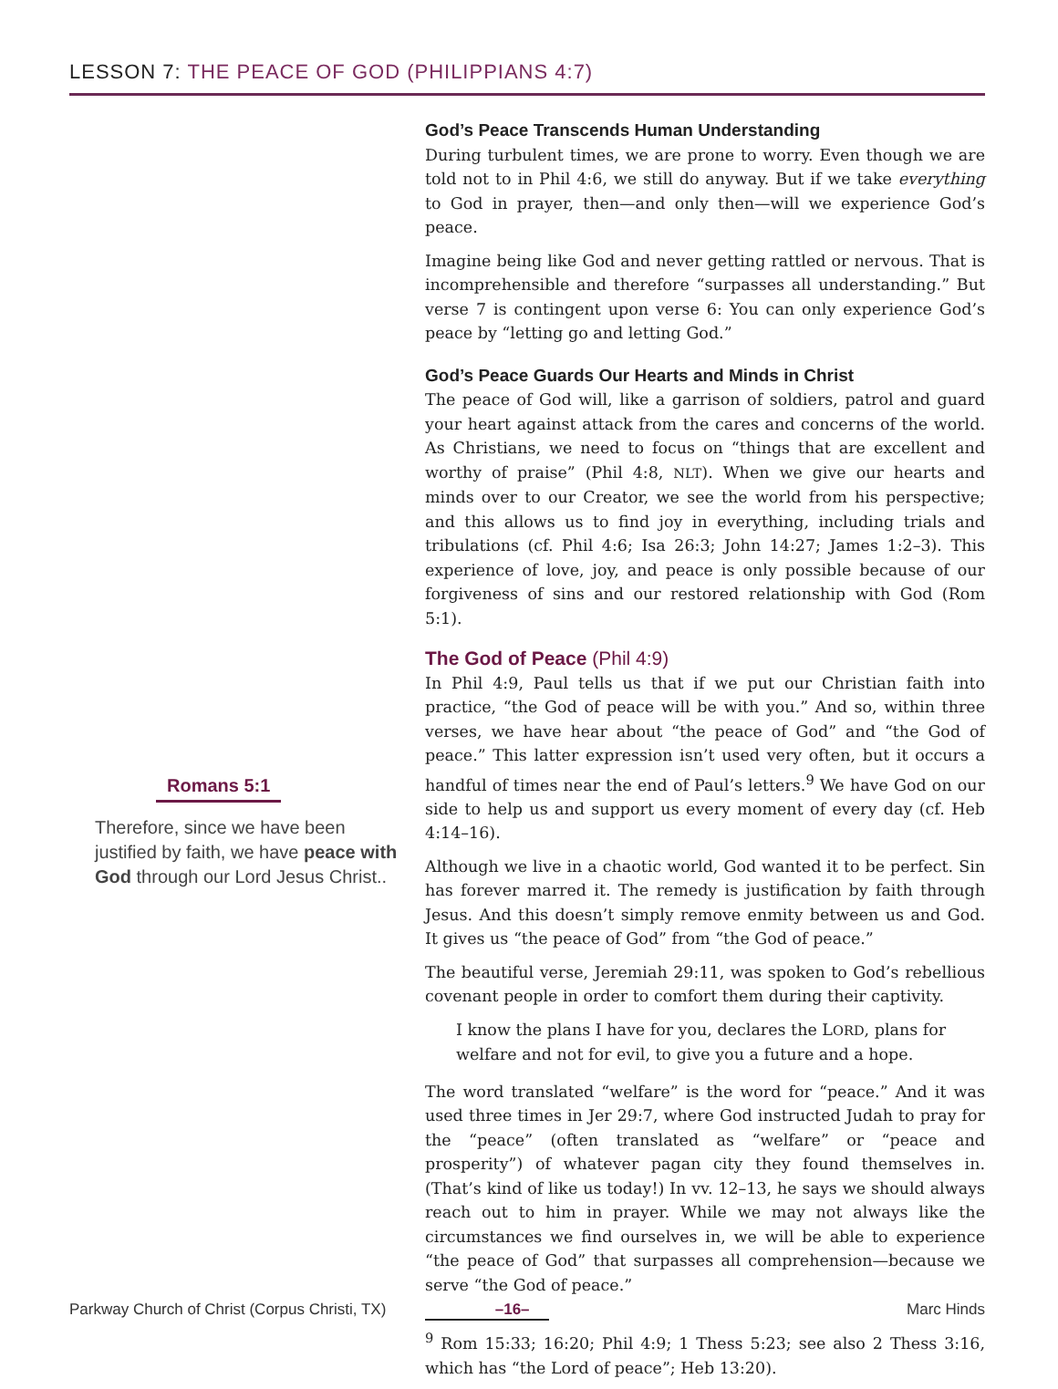LESSON 7: THE PEACE OF GOD (PHILIPPIANS 4:7)
Romans 5:1
Therefore, since we have been justified by faith, we have peace with God through our Lord Jesus Christ..
God’s Peace Transcends Human Understanding
During turbulent times, we are prone to worry. Even though we are told not to in Phil 4:6, we still do anyway. But if we take everything to God in prayer, then—and only then—will we experience God’s peace.
Imagine being like God and never getting rattled or nervous. That is incomprehensible and therefore “surpasses all understanding.” But verse 7 is contingent upon verse 6: You can only experience God’s peace by “letting go and letting God.”
God’s Peace Guards Our Hearts and Minds in Christ
The peace of God will, like a garrison of soldiers, patrol and guard your heart against attack from the cares and concerns of the world. As Christians, we need to focus on “things that are excellent and worthy of praise” (Phil 4:8, NLT). When we give our hearts and minds over to our Creator, we see the world from his perspective; and this allows us to find joy in everything, including trials and tribulations (cf. Phil 4:6; Isa 26:3; John 14:27; James 1:2–3). This experience of love, joy, and peace is only possible because of our forgiveness of sins and our restored relationship with God (Rom 5:1).
The God of Peace (Phil 4:9)
In Phil 4:9, Paul tells us that if we put our Christian faith into practice, “the God of peace will be with you.” And so, within three verses, we have hear about “the peace of God” and “the God of peace.” This latter expression isn’t used very often, but it occurs a handful of times near the end of Paul’s letters.<sup>9</sup> We have God on our side to help us and support us every moment of every day (cf. Heb 4:14–16).
Although we live in a chaotic world, God wanted it to be perfect. Sin has forever marred it. The remedy is justification by faith through Jesus. And this doesn’t simply remove enmity between us and God. It gives us “the peace of God” from “the God of peace.”
The beautiful verse, Jeremiah 29:11, was spoken to God’s rebellious covenant people in order to comfort them during their captivity.
I know the plans I have for you, declares the LORD, plans for welfare and not for evil, to give you a future and a hope.
The word translated “welfare” is the word for “peace.” And it was used three times in Jer 29:7, where God instructed Judah to pray for the “peace” (often translated as “welfare” or “peace and prosperity”) of whatever pagan city they found themselves in. (That’s kind of like us today!) In vv. 12–13, he says we should always reach out to him in prayer. While we may not always like the circumstances we find ourselves in, we will be able to experience “the peace of God” that surpasses all comprehension—because we serve “the God of peace.”
<sup>9</sup> Rom 15:33; 16:20; Phil 4:9; 1 Thess 5:23; see also 2 Thess 3:16, which has “the Lord of peace”; Heb 13:20).
Parkway Church of Christ (Corpus Christi, TX) –16– Marc Hinds